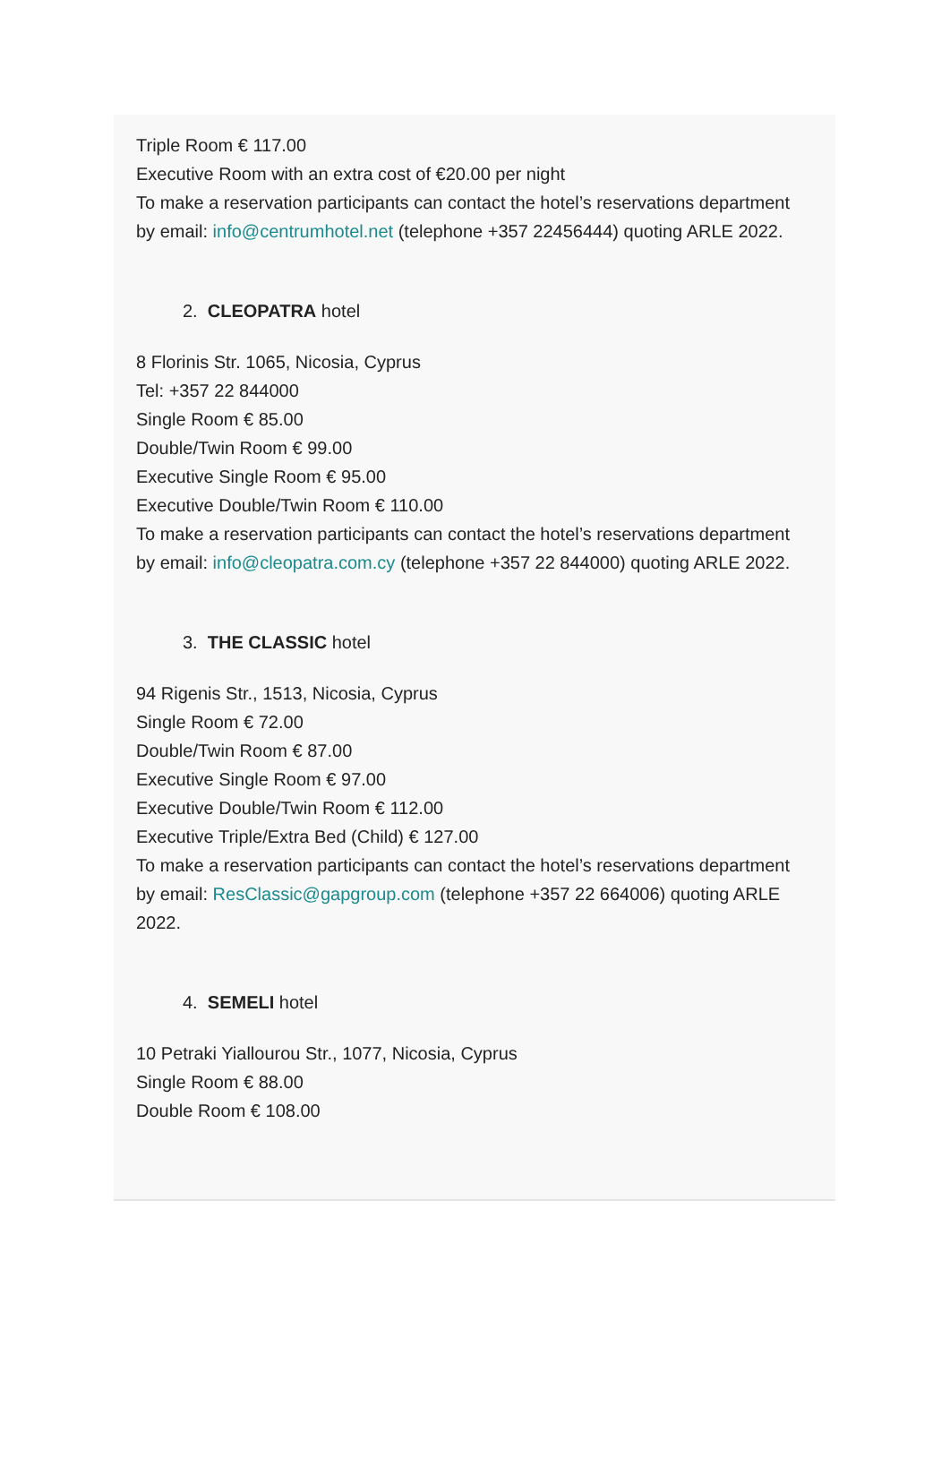Triple Room € 117.00
Executive Room with an extra cost of €20.00 per night
To make a reservation participants can contact the hotel’s reservations department by email: info@centrumhotel.net (telephone +357 22456444) quoting ARLE 2022.
2. CLEOPATRA hotel
8 Florinis Str. 1065, Nicosia, Cyprus
Tel: +357 22 844000
Single Room € 85.00
Double/Twin Room € 99.00
Executive Single Room € 95.00
Executive Double/Twin Room € 110.00
To make a reservation participants can contact the hotel’s reservations department by email: info@cleopatra.com.cy (telephone +357 22 844000) quoting ARLE 2022.
3. THE CLASSIC hotel
94 Rigenis Str., 1513, Nicosia, Cyprus
Single Room € 72.00
Double/Twin Room € 87.00
Executive Single Room € 97.00
Executive Double/Twin Room € 112.00
Executive Triple/Extra Bed (Child) € 127.00
To make a reservation participants can contact the hotel’s reservations department by email: ResClassic@gapgroup.com (telephone +357 22 664006) quoting ARLE 2022.
4. SEMELI hotel
10 Petraki Yiallourou Str., 1077, Nicosia, Cyprus
Single Room € 88.00
Double Room € 108.00